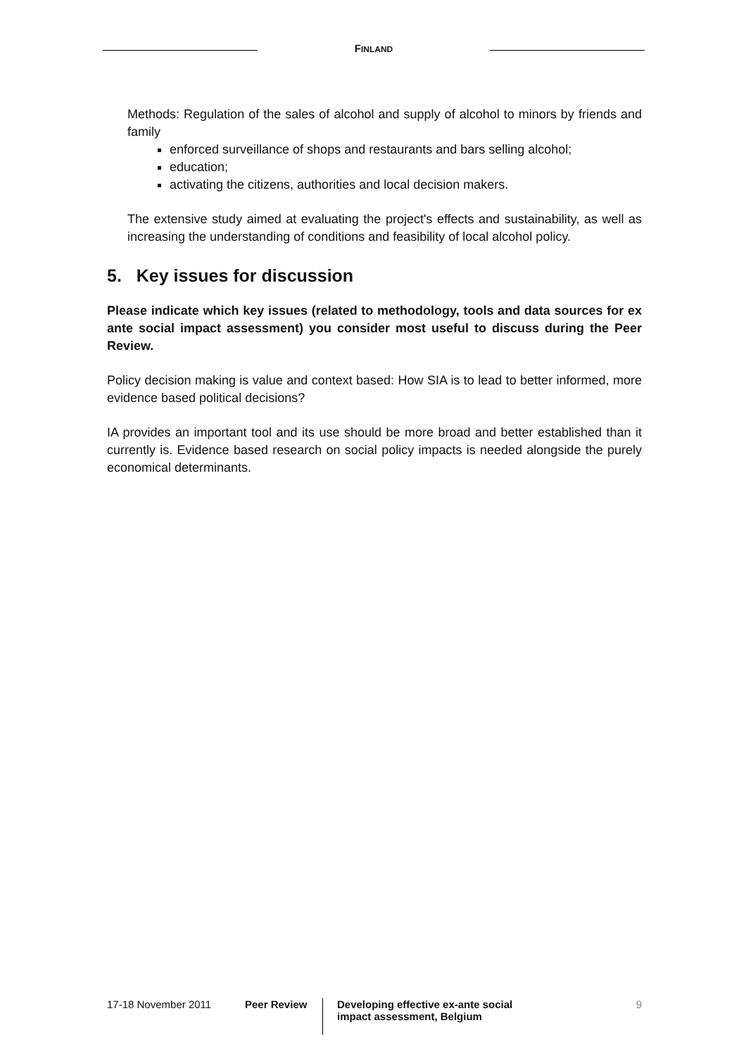FINLAND
Methods: Regulation of the sales of alcohol and supply of alcohol to minors by friends and family
enforced surveillance of shops and restaurants and bars selling alcohol;
education;
activating the citizens, authorities and local decision makers.
The extensive study aimed at evaluating the project's effects and sustainability, as well as increasing the understanding of conditions and feasibility of local alcohol policy.
5. Key issues for discussion
Please indicate which key issues (related to methodology, tools and data sources for ex ante social impact assessment) you consider most useful to discuss during the Peer Review.
Policy decision making is value and context based: How SIA is to lead to better informed, more evidence based political decisions?
IA provides an important tool and its use should be more broad and better established than it currently is. Evidence based research on social policy impacts is needed alongside the purely economical determinants.
17-18 November 2011 Peer Review
Developing effective ex-ante social impact assessment, Belgium
9